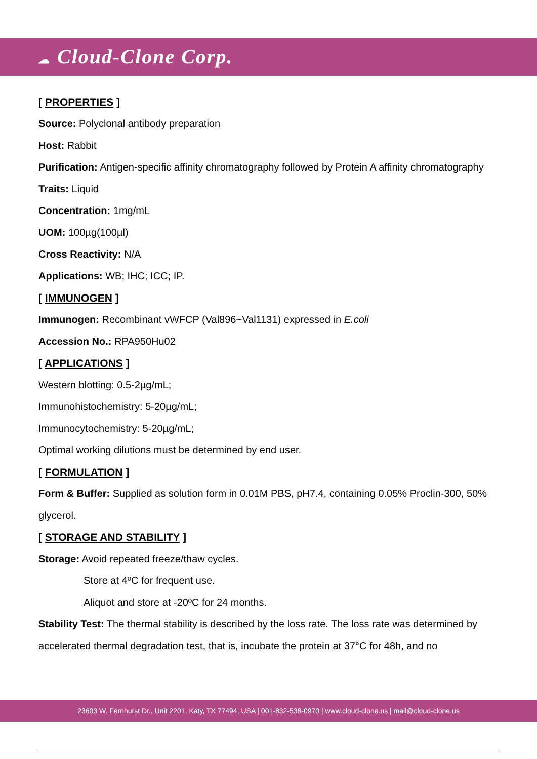☁ Cloud-Clone Corp.
[ PROPERTIES ]
Source: Polyclonal antibody preparation
Host: Rabbit
Purification: Antigen-specific affinity chromatography followed by Protein A affinity chromatography
Traits: Liquid
Concentration: 1mg/mL
UOM: 100µg(100µl)
Cross Reactivity: N/A
Applications: WB; IHC; ICC; IP.
[ IMMUNOGEN ]
Immunogen: Recombinant vWFCP (Val896~Val1131) expressed in E.coli
Accession No.: RPA950Hu02
[ APPLICATIONS ]
Western blotting: 0.5-2µg/mL;
Immunohistochemistry: 5-20µg/mL;
Immunocytochemistry: 5-20µg/mL;
Optimal working dilutions must be determined by end user.
[ FORMULATION ]
Form & Buffer: Supplied as solution form in 0.01M PBS, pH7.4, containing 0.05% Proclin-300, 50% glycerol.
[ STORAGE AND STABILITY ]
Storage: Avoid repeated freeze/thaw cycles.
Store at 4ºC for frequent use.
Aliquot and store at -20ºC for 24 months.
Stability Test: The thermal stability is described by the loss rate. The loss rate was determined by accelerated thermal degradation test, that is, incubate the protein at 37°C for 48h, and no
23603 W. Fernhurst Dr., Unit 2201, Katy, TX 77494, USA | 001-832-538-0970 | www.cloud-clone.us | mail@cloud-clone.us